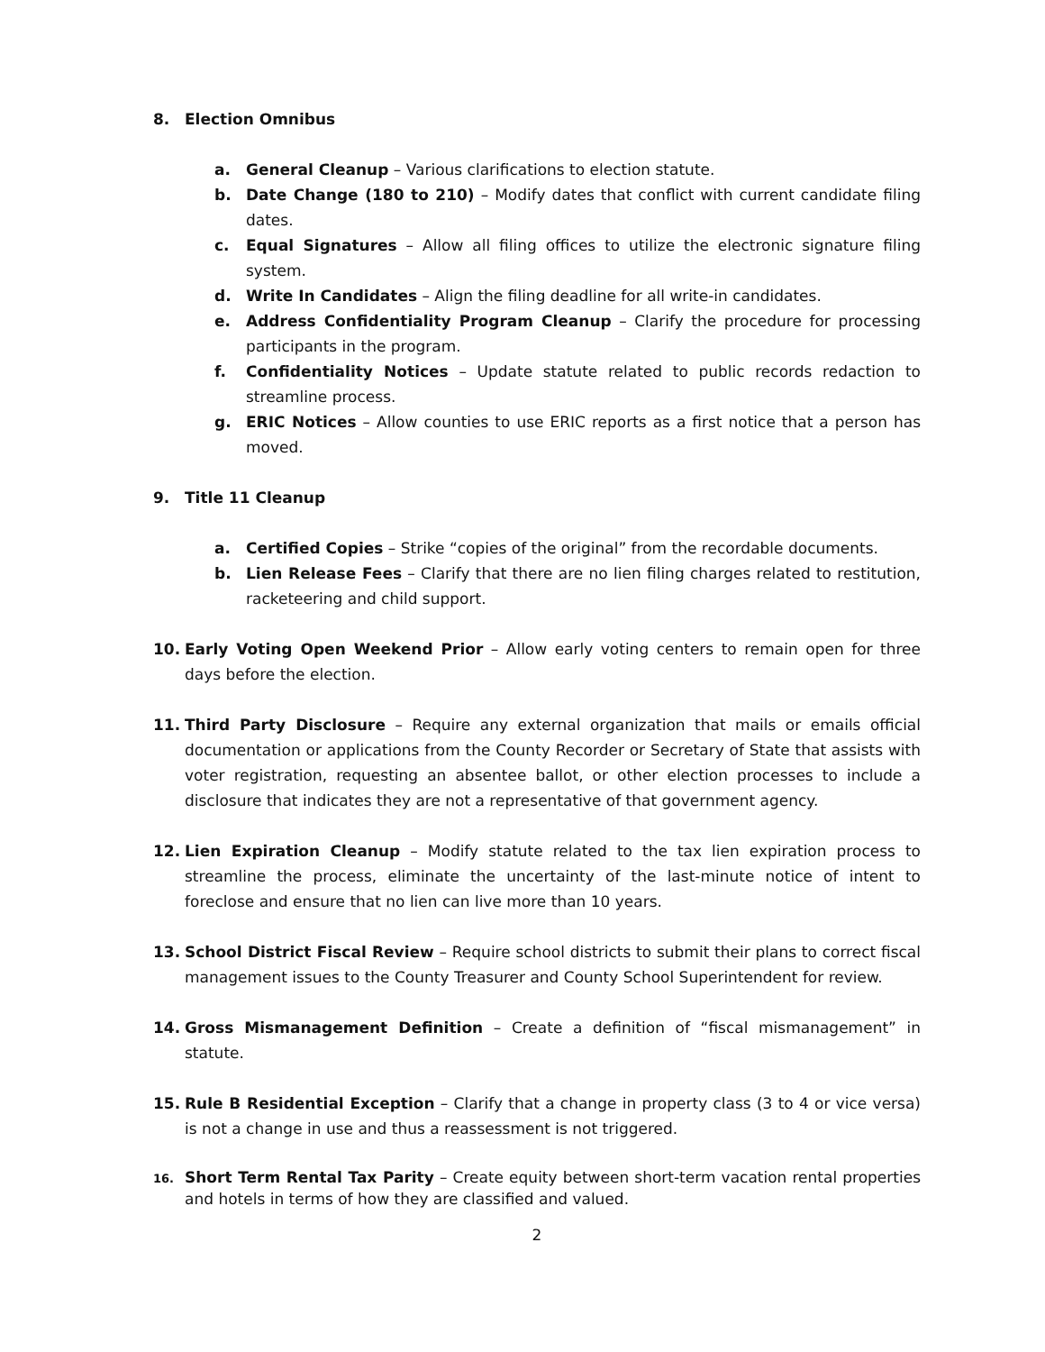8. Election Omnibus
a. General Cleanup – Various clarifications to election statute.
b. Date Change (180 to 210) – Modify dates that conflict with current candidate filing dates.
c. Equal Signatures – Allow all filing offices to utilize the electronic signature filing system.
d. Write In Candidates – Align the filing deadline for all write-in candidates.
e. Address Confidentiality Program Cleanup – Clarify the procedure for processing participants in the program.
f. Confidentiality Notices – Update statute related to public records redaction to streamline process.
g. ERIC Notices – Allow counties to use ERIC reports as a first notice that a person has moved.
9. Title 11 Cleanup
a. Certified Copies – Strike “copies of the original” from the recordable documents.
b. Lien Release Fees – Clarify that there are no lien filing charges related to restitution, racketeering and child support.
10. Early Voting Open Weekend Prior – Allow early voting centers to remain open for three days before the election.
11. Third Party Disclosure – Require any external organization that mails or emails official documentation or applications from the County Recorder or Secretary of State that assists with voter registration, requesting an absentee ballot, or other election processes to include a disclosure that indicates they are not a representative of that government agency.
12. Lien Expiration Cleanup – Modify statute related to the tax lien expiration process to streamline the process, eliminate the uncertainty of the last-minute notice of intent to foreclose and ensure that no lien can live more than 10 years.
13. School District Fiscal Review – Require school districts to submit their plans to correct fiscal management issues to the County Treasurer and County School Superintendent for review.
14. Gross Mismanagement Definition – Create a definition of “fiscal mismanagement” in statute.
15. Rule B Residential Exception – Clarify that a change in property class (3 to 4 or vice versa) is not a change in use and thus a reassessment is not triggered.
16. Short Term Rental Tax Parity – Create equity between short-term vacation rental properties and hotels in terms of how they are classified and valued.
2